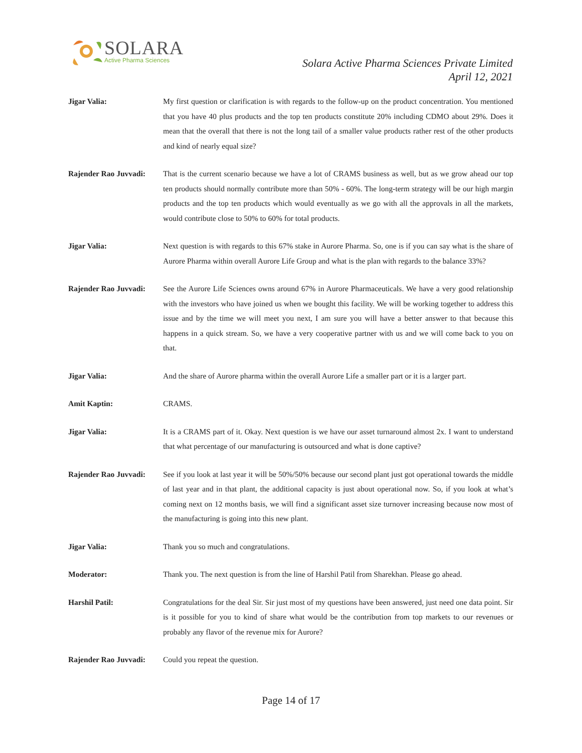SOLARA
Active Pharma Sciences
Solara Active Pharma Sciences Private Limited
April 12, 2021
Jigar Valia: My first question or clarification is with regards to the follow-up on the product concentration. You mentioned that you have 40 plus products and the top ten products constitute 20% including CDMO about 29%. Does it mean that the overall that there is not the long tail of a smaller value products rather rest of the other products and kind of nearly equal size?
Rajender Rao Juvvadi:
That is the current scenario because we have a lot of CRAMS business as well, but as we grow ahead our top ten products should normally contribute more than 50% - 60%. The long-term strategy will be our high margin products and the top ten products which would eventually as we go with all the approvals in all the markets, would contribute close to 50% to 60% for total products.
Jigar Valia: Next question is with regards to this 67% stake in Aurore Pharma. So, one is if you can say what is the share of Aurore Pharma within overall Aurore Life Group and what is the plan with regards to the balance 33%?
Rajender Rao Juvvadi:
See the Aurore Life Sciences owns around 67% in Aurore Pharmaceuticals. We have a very good relationship with the investors who have joined us when we bought this facility. We will be working together to address this issue and by the time we will meet you next, I am sure you will have a better answer to that because this happens in a quick stream. So, we have a very cooperative partner with us and we will come back to you on that.
Jigar Valia: And the share of Aurore pharma within the overall Aurore Life a smaller part or it is a larger part.
Amit Kaptin: CRAMS.
Jigar Valia: It is a CRAMS part of it. Okay. Next question is we have our asset turnaround almost 2x. I want to understand that what percentage of our manufacturing is outsourced and what is done captive?
Rajender Rao Juvvadi:
See if you look at last year it will be 50%/50% because our second plant just got operational towards the middle of last year and in that plant, the additional capacity is just about operational now. So, if you look at what’s coming next on 12 months basis, we will find a significant asset size turnover increasing because now most of the manufacturing is going into this new plant.
Jigar Valia: Thank you so much and congratulations.
Moderator: Thank you. The next question is from the line of Harshil Patil from Sharekhan. Please go ahead.
Harshil Patil: Congratulations for the deal Sir. Sir just most of my questions have been answered, just need one data point. Sir is it possible for you to kind of share what would be the contribution from top markets to our revenues or probably any flavor of the revenue mix for Aurore?
Rajender Rao Juvvadi:
Could you repeat the question.
Page 14 of 17